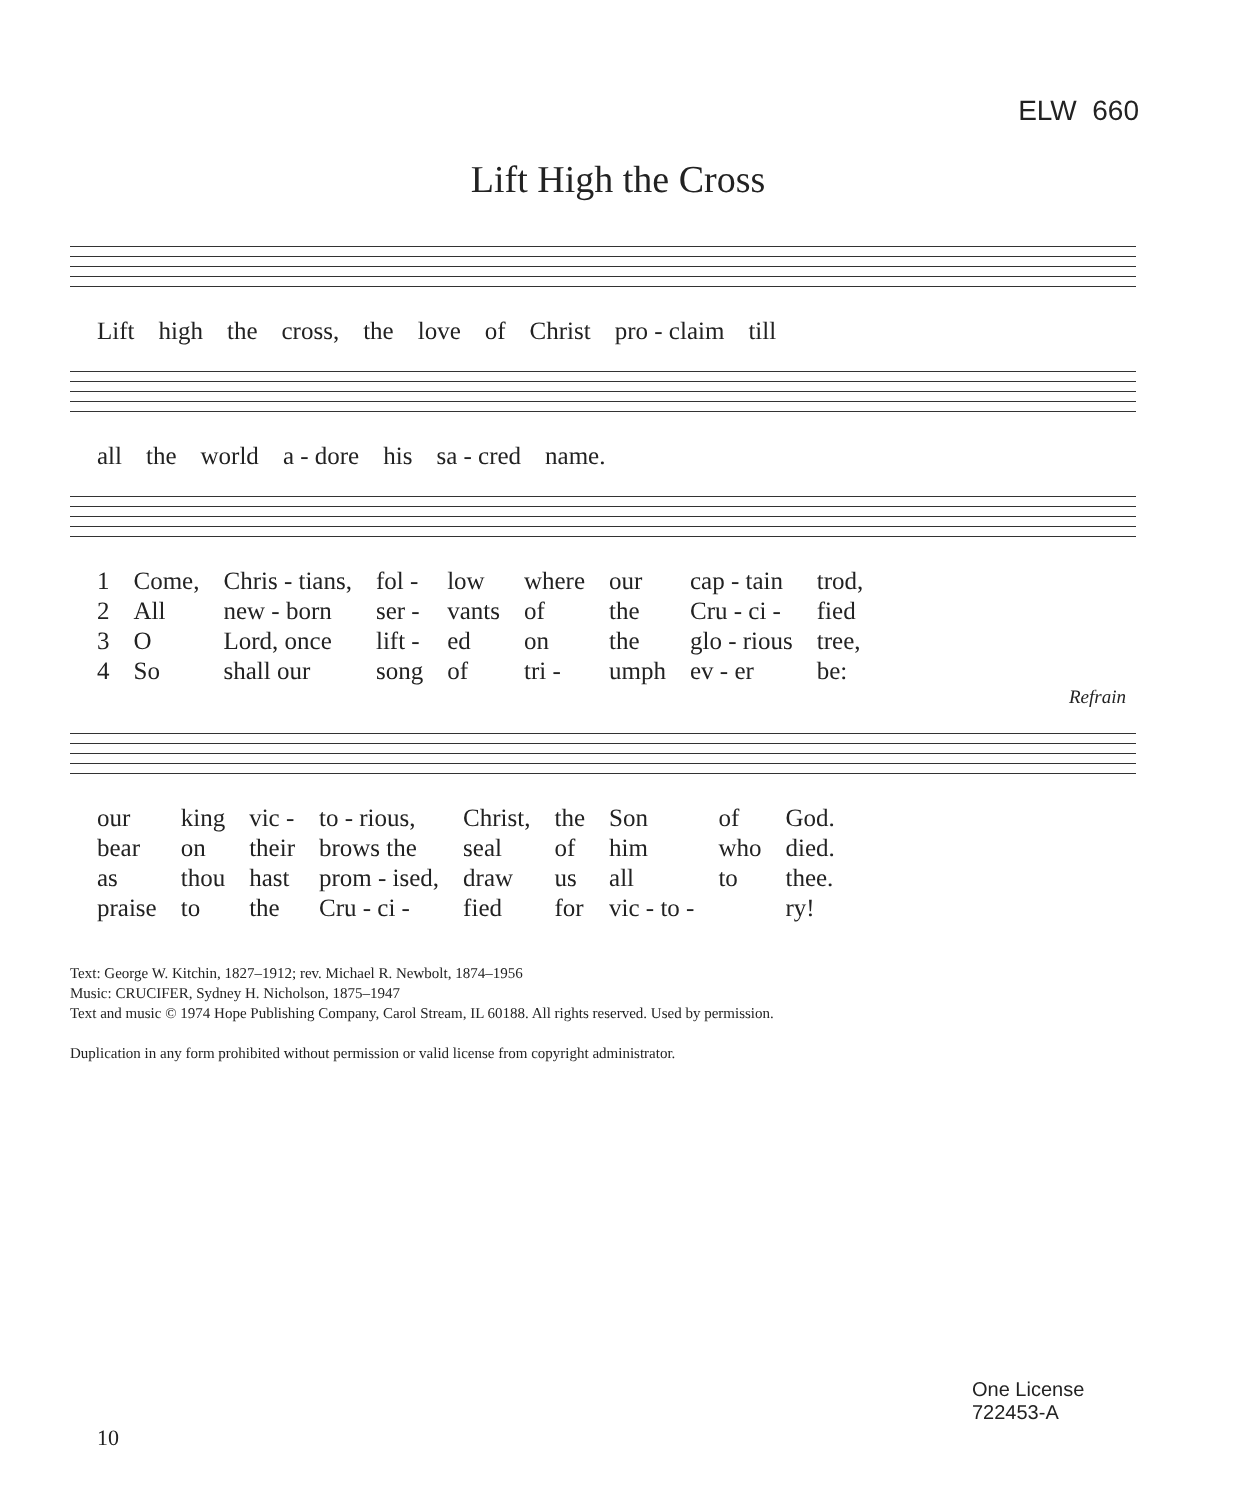ELW 660
Lift High the Cross
| Lift | high | the | cross, | the | love | of | Christ | pro - claim | till |
| all | the | world | a - dore | his | sa - cred | name. |
| 1 | Come, | Chris - tians, | fol - | low | where | our | cap - tain | trod, |
| 2 | All | new - born | ser - | vants | of | the | Cru - ci - | fied |
| 3 | O | Lord, once | lift - | ed | on | the | glo - rious | tree, |
| 4 | So | shall our | song | of | tri - | umph | ev - er | be: |
Refrain
| our | king | vic - | to - rious, | Christ, | the | Son | of | God. |
| bear | on | their | brows the | seal | of | him | who | died. |
| as | thou | hast | prom - ised, | draw | us | all | to | thee. |
| praise | to | the | Cru - ci - | fied | for | vic - to - | | ry! |
Text: George W. Kitchin, 1827–1912; rev. Michael R. Newbolt, 1874–1956
Music: CRUCIFER, Sydney H. Nicholson, 1875–1947
Text and music © 1974 Hope Publishing Company, Carol Stream, IL 60188. All rights reserved. Used by permission.
Duplication in any form prohibited without permission or valid license from copyright administrator.
One License
722453-A
10